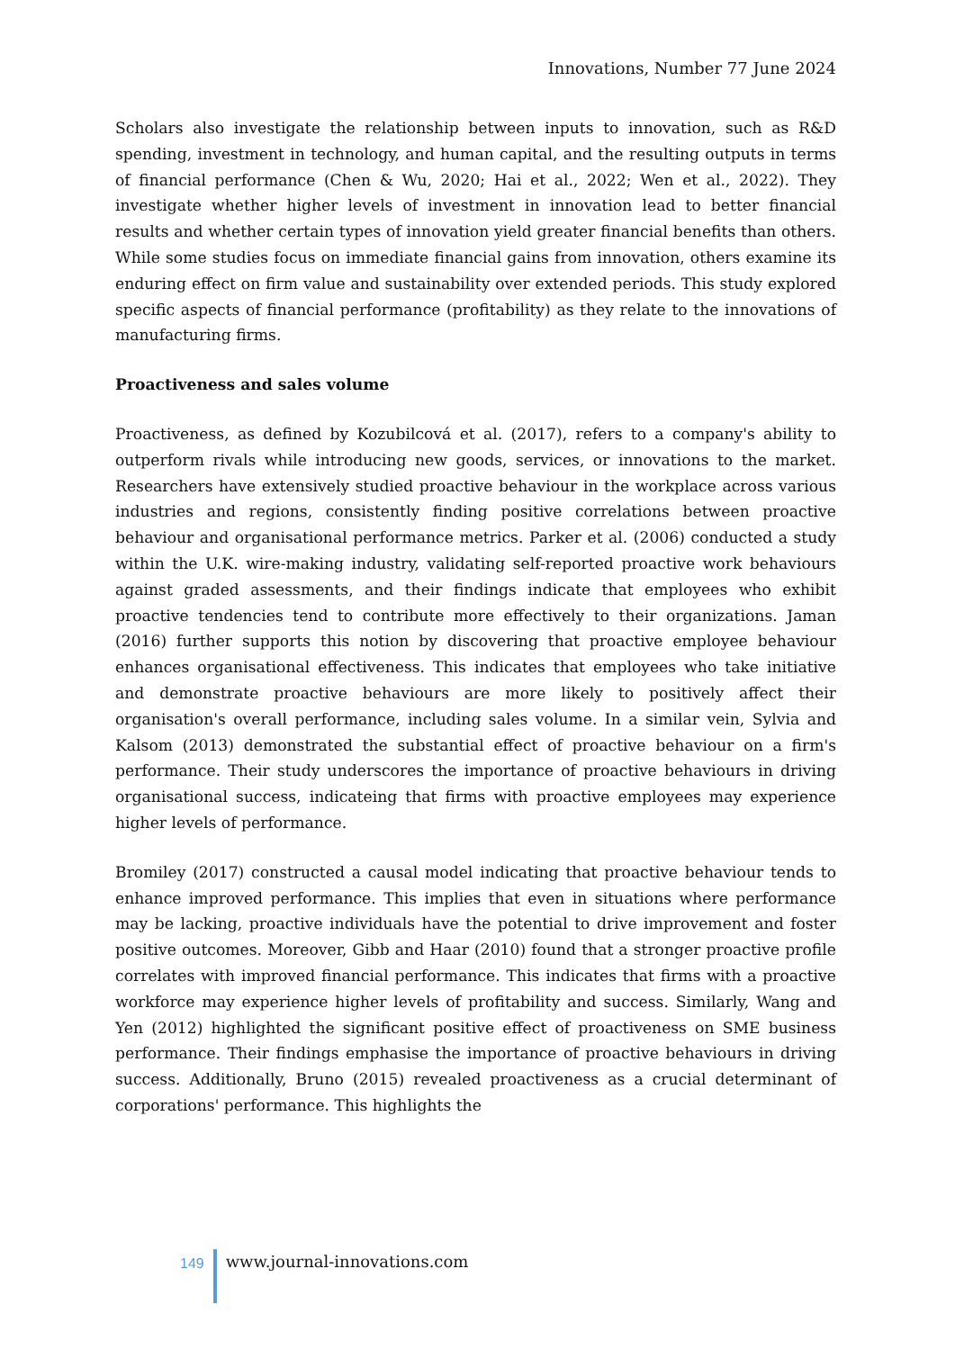Innovations, Number 77 June 2024
Scholars also investigate the relationship between inputs to innovation, such as R&D spending, investment in technology, and human capital, and the resulting outputs in terms of financial performance (Chen & Wu, 2020; Hai et al., 2022; Wen et al., 2022). They investigate whether higher levels of investment in innovation lead to better financial results and whether certain types of innovation yield greater financial benefits than others. While some studies focus on immediate financial gains from innovation, others examine its enduring effect on firm value and sustainability over extended periods. This study explored specific aspects of financial performance (profitability) as they relate to the innovations of manufacturing firms.
Proactiveness and sales volume
Proactiveness, as defined by Kozubilcová et al. (2017), refers to a company's ability to outperform rivals while introducing new goods, services, or innovations to the market. Researchers have extensively studied proactive behaviour in the workplace across various industries and regions, consistently finding positive correlations between proactive behaviour and organisational performance metrics. Parker et al. (2006) conducted a study within the U.K. wire-making industry, validating self-reported proactive work behaviours against graded assessments, and their findings indicate that employees who exhibit proactive tendencies tend to contribute more effectively to their organizations. Jaman (2016) further supports this notion by discovering that proactive employee behaviour enhances organisational effectiveness. This indicates that employees who take initiative and demonstrate proactive behaviours are more likely to positively affect their organisation's overall performance, including sales volume. In a similar vein, Sylvia and Kalsom (2013) demonstrated the substantial effect of proactive behaviour on a firm's performance. Their study underscores the importance of proactive behaviours in driving organisational success, indicateing that firms with proactive employees may experience higher levels of performance.
Bromiley (2017) constructed a causal model indicating that proactive behaviour tends to enhance improved performance. This implies that even in situations where performance may be lacking, proactive individuals have the potential to drive improvement and foster positive outcomes. Moreover, Gibb and Haar (2010) found that a stronger proactive profile correlates with improved financial performance. This indicates that firms with a proactive workforce may experience higher levels of profitability and success. Similarly, Wang and Yen (2012) highlighted the significant positive effect of proactiveness on SME business performance. Their findings emphasise the importance of proactive behaviours in driving success. Additionally, Bruno (2015) revealed proactiveness as a crucial determinant of corporations' performance. This highlights the
149 www.journal-innovations.com